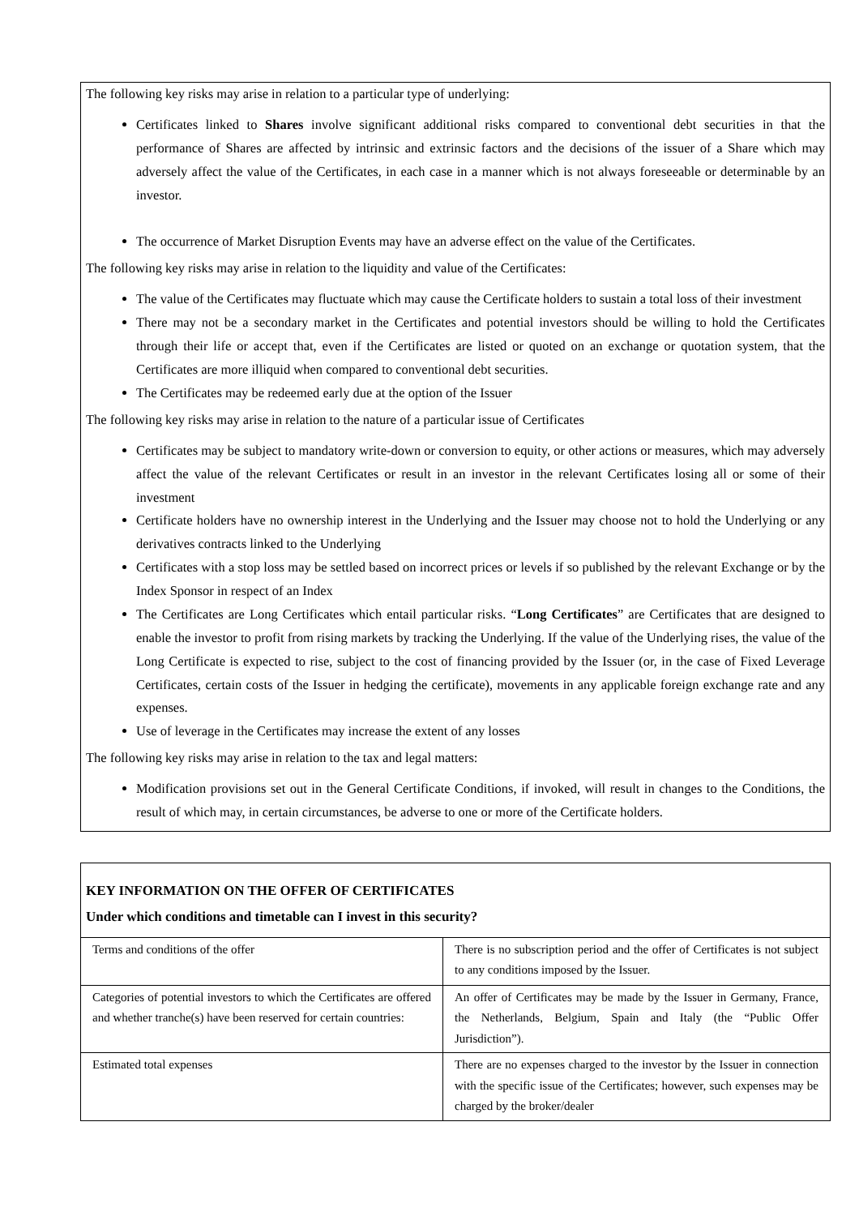The following key risks may arise in relation to a particular type of underlying:
Certificates linked to Shares involve significant additional risks compared to conventional debt securities in that the performance of Shares are affected by intrinsic and extrinsic factors and the decisions of the issuer of a Share which may adversely affect the value of the Certificates, in each case in a manner which is not always foreseeable or determinable by an investor.
The occurrence of Market Disruption Events may have an adverse effect on the value of the Certificates.
The following key risks may arise in relation to the liquidity and value of the Certificates:
The value of the Certificates may fluctuate which may cause the Certificate holders to sustain a total loss of their investment
There may not be a secondary market in the Certificates and potential investors should be willing to hold the Certificates through their life or accept that, even if the Certificates are listed or quoted on an exchange or quotation system, that the Certificates are more illiquid when compared to conventional debt securities.
The Certificates may be redeemed early due at the option of the Issuer
The following key risks may arise in relation to the nature of a particular issue of Certificates
Certificates may be subject to mandatory write-down or conversion to equity, or other actions or measures, which may adversely affect the value of the relevant Certificates or result in an investor in the relevant Certificates losing all or some of their investment
Certificate holders have no ownership interest in the Underlying and the Issuer may choose not to hold the Underlying or any derivatives contracts linked to the Underlying
Certificates with a stop loss may be settled based on incorrect prices or levels if so published by the relevant Exchange or by the Index Sponsor in respect of an Index
The Certificates are Long Certificates which entail particular risks. “Long Certificates” are Certificates that are designed to enable the investor to profit from rising markets by tracking the Underlying. If the value of the Underlying rises, the value of the Long Certificate is expected to rise, subject to the cost of financing provided by the Issuer (or, in the case of Fixed Leverage Certificates, certain costs of the Issuer in hedging the certificate), movements in any applicable foreign exchange rate and any expenses.
Use of leverage in the Certificates may increase the extent of any losses
The following key risks may arise in relation to the tax and legal matters:
Modification provisions set out in the General Certificate Conditions, if invoked, will result in changes to the Conditions, the result of which may, in certain circumstances, be adverse to one or more of the Certificate holders.
KEY INFORMATION ON THE OFFER OF CERTIFICATES
Under which conditions and timetable can I invest in this security?
| Terms and conditions of the offer | There is no subscription period and the offer of Certificates is not subject to any conditions imposed by the Issuer. |
| Categories of potential investors to which the Certificates are offered and whether tranche(s) have been reserved for certain countries: | An offer of Certificates may be made by the Issuer in Germany, France, the Netherlands, Belgium, Spain and Italy (the “Public Offer Jurisdiction”). |
| Estimated total expenses | There are no expenses charged to the investor by the Issuer in connection with the specific issue of the Certificates; however, such expenses may be charged by the broker/dealer |